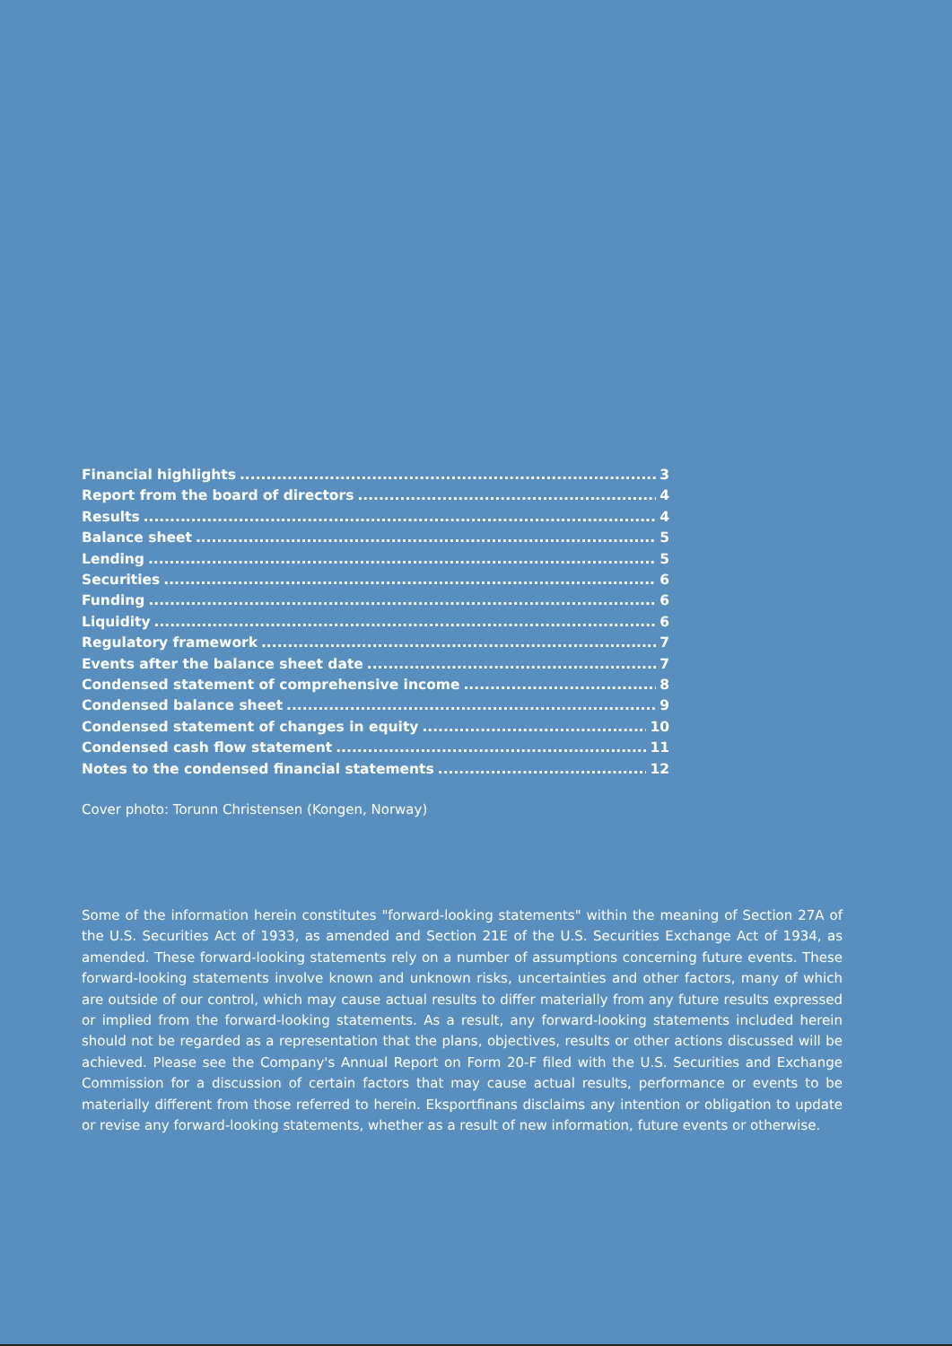Financial highlights 3
Report from the board of directors 4
Results 4
Balance sheet 5
Lending 5
Securities 6
Funding 6
Liquidity 6
Regulatory framework 7
Events after the balance sheet date 7
Condensed statement of comprehensive income 8
Condensed balance sheet 9
Condensed statement of changes in equity 10
Condensed cash flow statement 11
Notes to the condensed financial statements 12
Cover photo: Torunn Christensen (Kongen, Norway)
Some of the information herein constitutes "forward-looking statements" within the meaning of Section 27A of the U.S. Securities Act of 1933, as amended and Section 21E of the U.S. Securities Exchange Act of 1934, as amended. These forward-looking statements rely on a number of assumptions concerning future events. These forward-looking statements involve known and unknown risks, uncertainties and other factors, many of which are outside of our control, which may cause actual results to differ materially from any future results expressed or implied from the forward-looking statements. As a result, any forward-looking statements included herein should not be regarded as a representation that the plans, objectives, results or other actions discussed will be achieved. Please see the Company's Annual Report on Form 20-F filed with the U.S. Securities and Exchange Commission for a discussion of certain factors that may cause actual results, performance or events to be materially different from those referred to herein. Eksportfinans disclaims any intention or obligation to update or revise any forward-looking statements, whether as a result of new information, future events or otherwise.